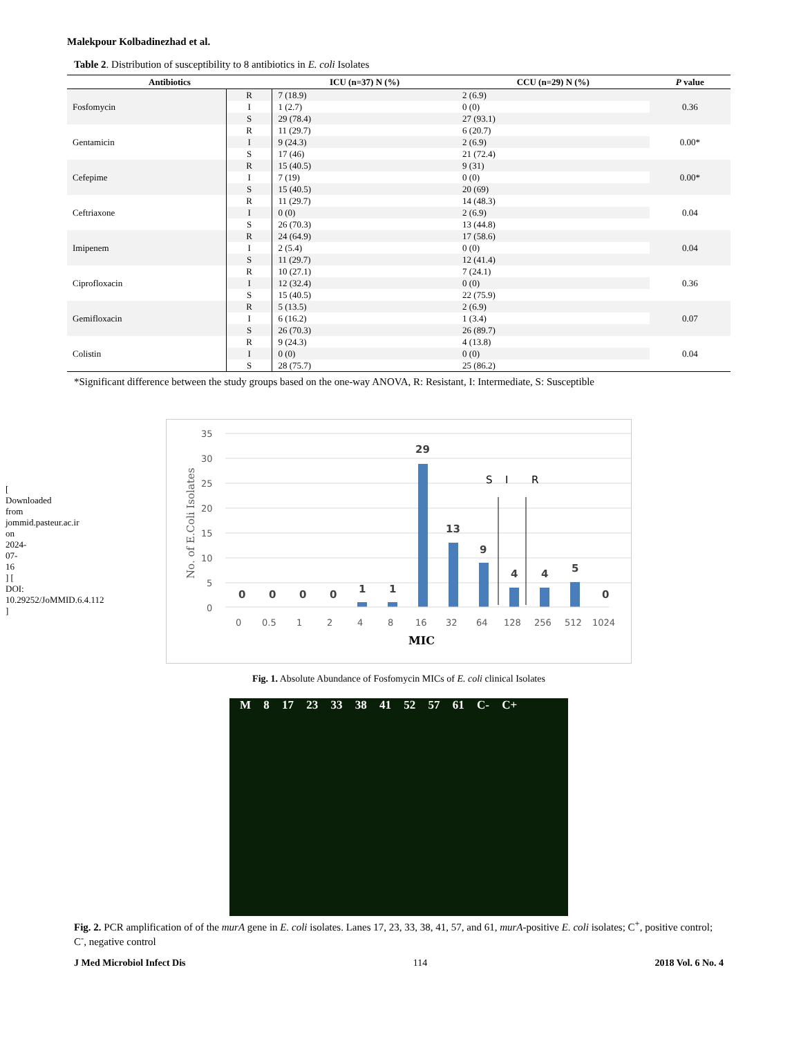[ Downloaded from jommid.pasteur.ac.ir on 2024-07-16 ] [ DOI: 10.29252/JoMMID.6.4.112 ]
Malekpour Kolbadinezhad et al.
Table 2. Distribution of susceptibility to 8 antibiotics in E. coli Isolates
| Antibiotics | | ICU (n=37) N (%) | CCU (n=29) N (%) | P value |
| --- | --- | --- | --- | --- |
| Fosfomycin | R | 7 (18.9) | 2 (6.9) | 0.36 |
| | I | 1 (2.7) | 0 (0) | |
| | S | 29 (78.4) | 27 (93.1) | |
| Gentamicin | R | 11 (29.7) | 6 (20.7) | 0.00* |
| | I | 9 (24.3) | 2 (6.9) | |
| | S | 17 (46) | 21 (72.4) | |
| Cefepime | R | 15 (40.5) | 9 (31) | 0.00* |
| | I | 7 (19) | 0 (0) | |
| | S | 15 (40.5) | 20 (69) | |
| Ceftriaxone | R | 11 (29.7) | 14 (48.3) | 0.04 |
| | I | 0 (0) | 2 (6.9) | |
| | S | 26 (70.3) | 13 (44.8) | |
| Imipenem | R | 24 (64.9) | 17 (58.6) | 0.04 |
| | I | 2 (5.4) | 0 (0) | |
| | S | 11 (29.7) | 12 (41.4) | |
| Ciprofloxacin | R | 10 (27.1) | 7 (24.1) | 0.36 |
| | I | 12 (32.4) | 0 (0) | |
| | S | 15 (40.5) | 22 (75.9) | |
| Gemifloxacin | R | 5 (13.5) | 2 (6.9) | 0.07 |
| | I | 6 (16.2) | 1 (3.4) | |
| | S | 26 (70.3) | 26 (89.7) | |
| Colistin | R | 9 (24.3) | 4 (13.8) | 0.04 |
| | I | 0 (0) | 0 (0) | |
| | S | 28 (75.7) | 25 (86.2) | |
*Significant difference between the study groups based on the one-way ANOVA, R: Resistant, I: Intermediate, S: Susceptible
35
30
25
20
15
10
5
0
No. of E.Coli Isolates
0
0
0
0
1
1
29
13
9
4
4
5
0
S
I
R
0
0.5
1
2
4
8
16
32
64
128
256
512
1024
MIC
Fig. 1. Absolute Abundance of Fosfomycin MICs of E. coli clinical Isolates
M 8 17 23 33 38 41 52 57 61 C- C+
Fig. 2. PCR amplification of of the murA gene in E. coli isolates. Lanes 17, 23, 33, 38, 41, 57, and 61, murA-positive E. coli isolates; C<sup>+</sup>, positive control; C<sup>-</sup>, negative control
J Med Microbiol Infect Dis 114 2018 Vol. 6 No. 4